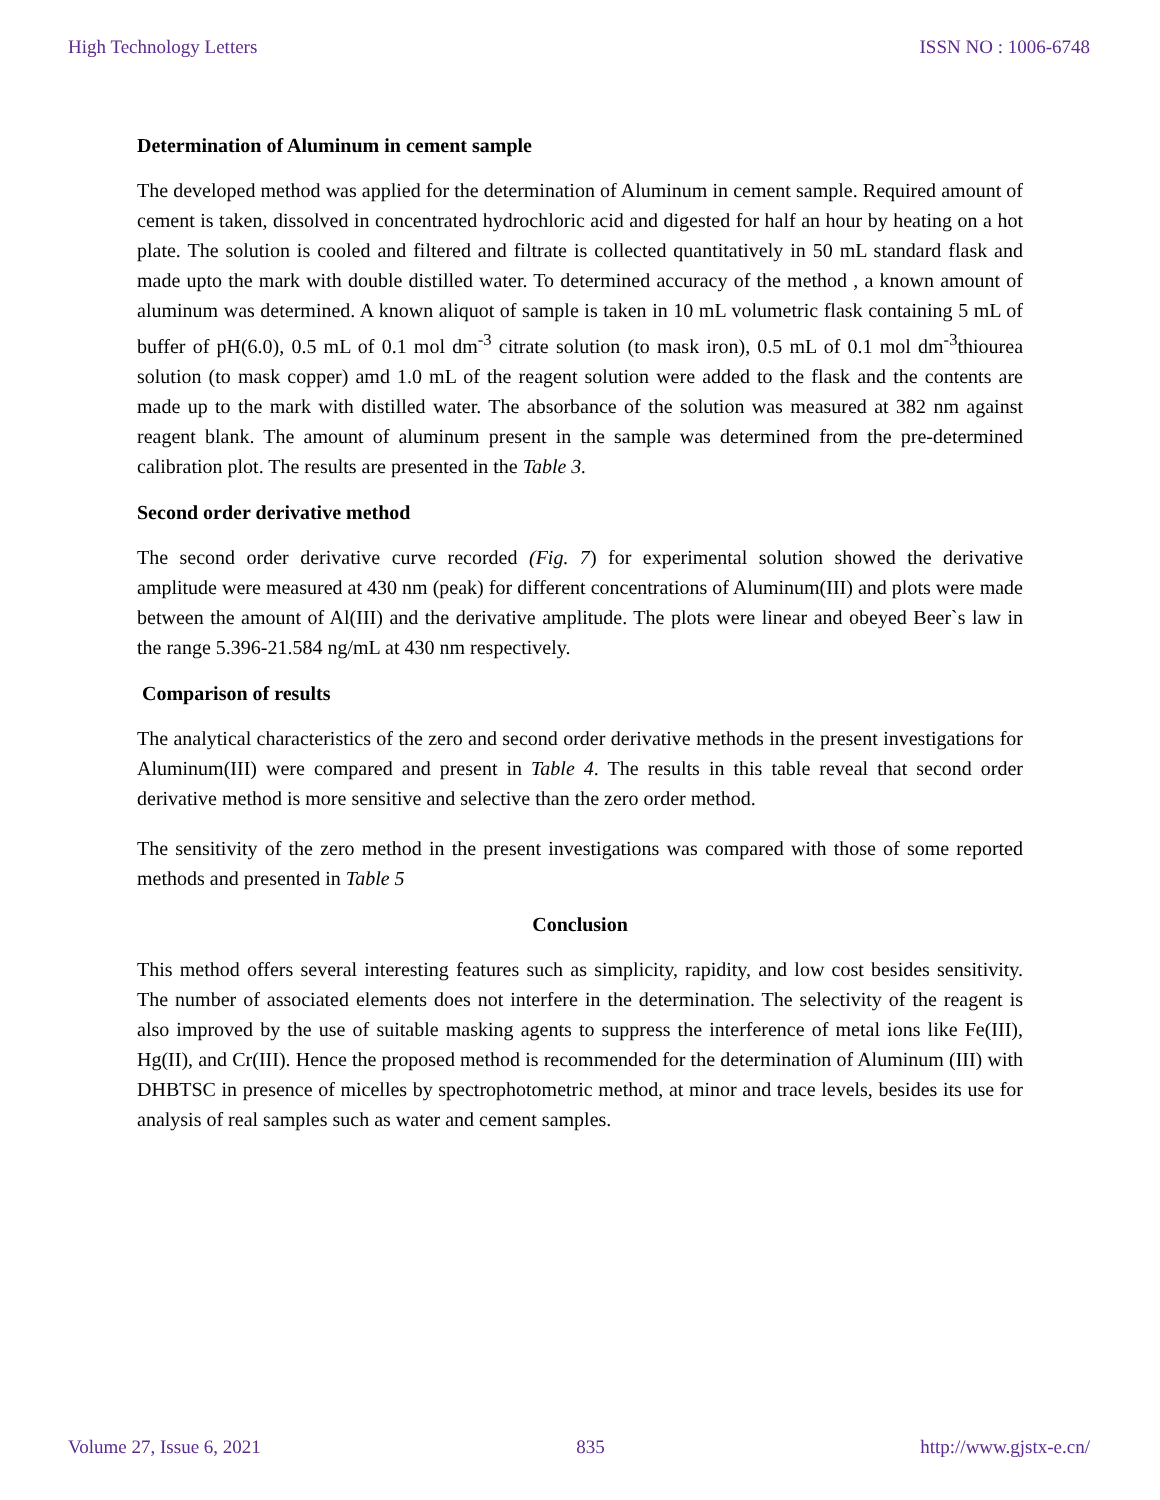High Technology Letters ISSN NO : 1006-6748
Determination of Aluminum in cement sample
The developed method was applied for the determination of Aluminum in cement sample. Required amount of cement is taken, dissolved in concentrated hydrochloric acid and digested for half an hour by heating on a hot plate. The solution is cooled and filtered and filtrate is collected quantitatively in 50 mL standard flask and made upto the mark with double distilled water. To determined accuracy of the method , a known amount of aluminum was determined. A known aliquot of sample is taken in 10 mL volumetric flask containing 5 mL of buffer of pH(6.0), 0.5 mL of 0.1 mol dm<sup>-3</sup> citrate solution (to mask iron), 0.5 mL of 0.1 mol dm<sup>-3</sup>thiourea solution (to mask copper) amd 1.0 mL of the reagent solution were added to the flask and the contents are made up to the mark with distilled water. The absorbance of the solution was measured at 382 nm against reagent blank. The amount of aluminum present in the sample was determined from the pre-determined calibration plot. The results are presented in the Table 3.
Second order derivative method
The second order derivative curve recorded (Fig. 7) for experimental solution showed the derivative amplitude were measured at 430 nm (peak) for different concentrations of Aluminum(III) and plots were made between the amount of Al(III) and the derivative amplitude. The plots were linear and obeyed Beer`s law in the range 5.396-21.584 ng/mL at 430 nm respectively.
Comparison of results
The analytical characteristics of the zero and second order derivative methods in the present investigations for Aluminum(III) were compared and present in Table 4. The results in this table reveal that second order derivative method is more sensitive and selective than the zero order method.
The sensitivity of the zero method in the present investigations was compared with those of some reported methods and presented in Table 5
Conclusion
This method offers several interesting features such as simplicity, rapidity, and low cost besides sensitivity. The number of associated elements does not interfere in the determination. The selectivity of the reagent is also improved by the use of suitable masking agents to suppress the interference of metal ions like Fe(III), Hg(II), and Cr(III). Hence the proposed method is recommended for the determination of Aluminum (III) with DHBTSC in presence of micelles by spectrophotometric method, at minor and trace levels, besides its use for analysis of real samples such as water and cement samples.
Volume 27, Issue 6, 2021 835 http://www.gjstx-e.cn/